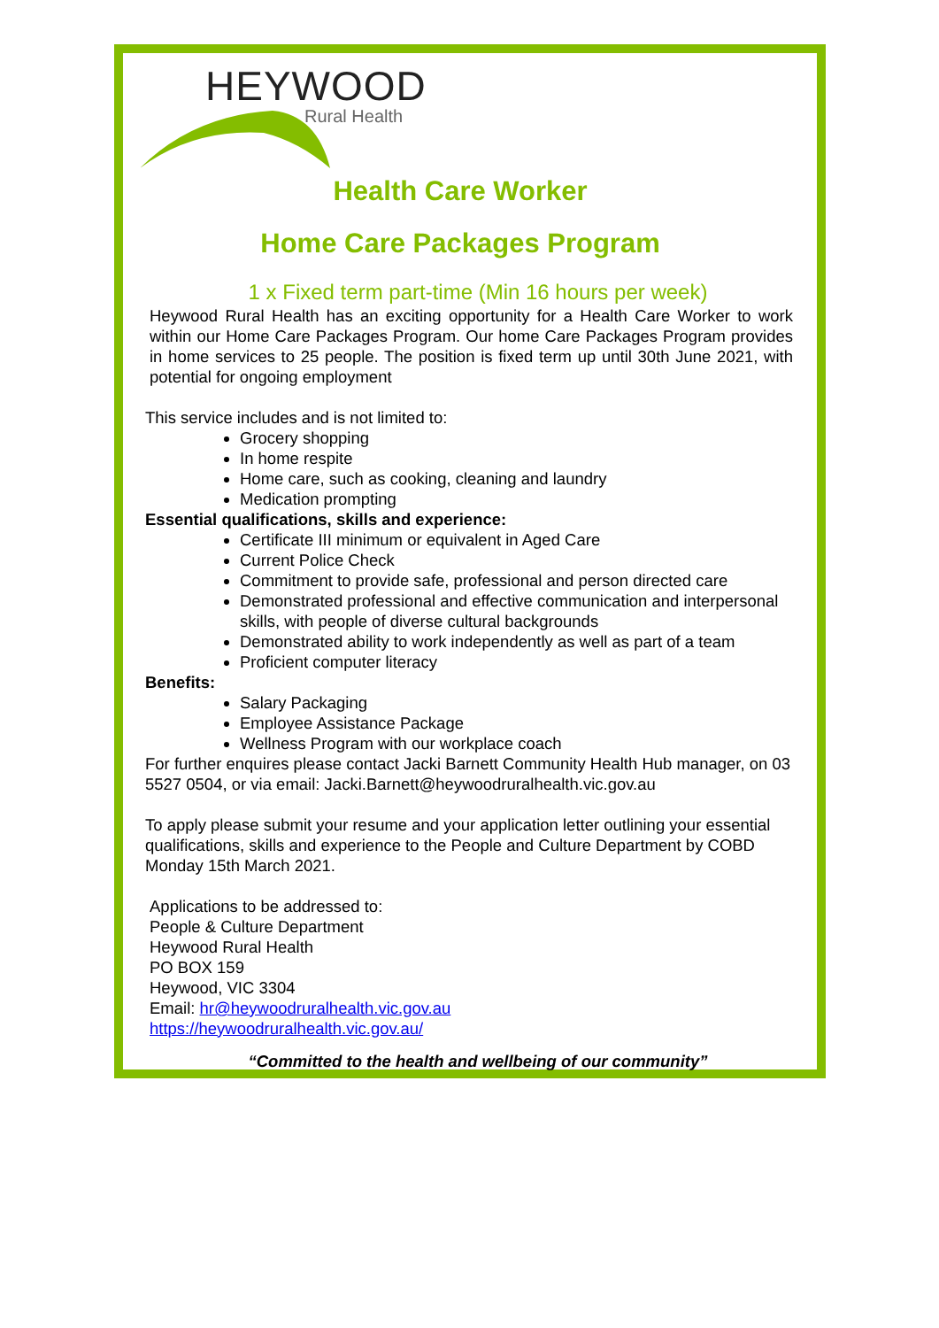HEYWOOD
Rural Health
Health Care Worker
Home Care Packages Program
1 x Fixed term part-time (Min 16 hours per week)
Heywood Rural Health has an exciting opportunity for a Health Care Worker to work within our Home Care Packages Program. Our home Care Packages Program provides in home services to 25 people. The position is fixed term up until 30th June 2021, with potential for ongoing employment
This service includes and is not limited to:
Grocery shopping
In home respite
Home care, such as cooking, cleaning and laundry
Medication prompting
Essential qualifications, skills and experience:
Certificate III minimum or equivalent in Aged Care
Current Police Check
Commitment to provide safe, professional and person directed care
Demonstrated professional and effective communication and interpersonal skills, with people of diverse cultural backgrounds
Demonstrated ability to work independently as well as part of a team
Proficient computer literacy
Benefits:
Salary Packaging
Employee Assistance Package
Wellness Program with our workplace coach
For further enquires please contact Jacki Barnett Community Health Hub manager, on 03 5527 0504, or via email: Jacki.Barnett@heywoodruralhealth.vic.gov.au
To apply please submit your resume and your application letter outlining your essential qualifications, skills and experience to the People and Culture Department by COBD Monday 15th March 2021.
Applications to be addressed to:
People & Culture Department
Heywood Rural Health
PO BOX 159
Heywood, VIC 3304
Email: hr@heywoodruralhealth.vic.gov.au
https://heywoodruralhealth.vic.gov.au/
“Committed to the health and wellbeing of our community”